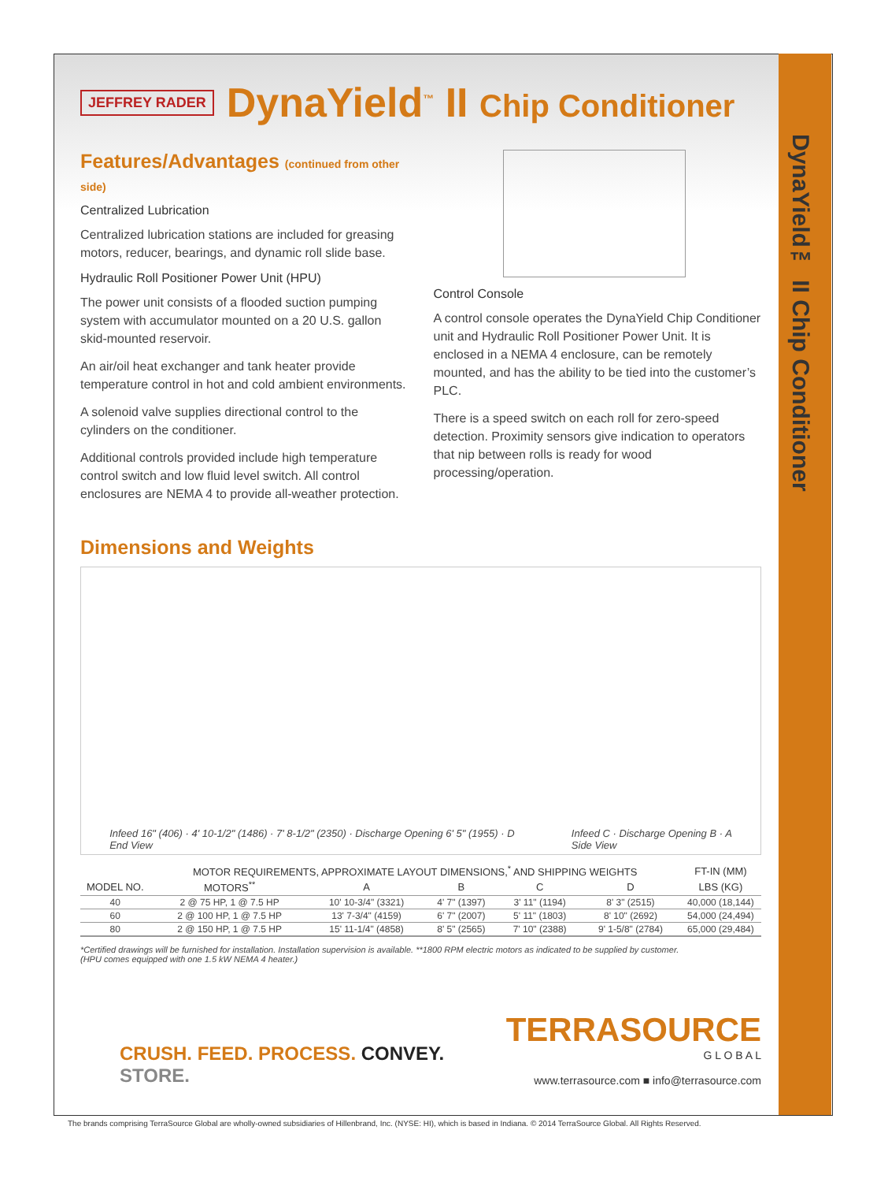DynaYield™ II Chip Conditioner
JEFFREY RADER
DynaYield<sup>™</sup> II Chip Conditioner
Features/Advantages (continued from other side)
Centralized Lubrication
Centralized lubrication stations are included for greasing motors, reducer, bearings, and dynamic roll slide base.
Hydraulic Roll Positioner Power Unit (HPU)
The power unit consists of a flooded suction pumping system with accumulator mounted on a 20 U.S. gallon skid-mounted reservoir.
An air/oil heat exchanger and tank heater provide temperature control in hot and cold ambient environments.
A solenoid valve supplies directional control to the cylinders on the conditioner.
Additional controls provided include high temperature control switch and low fluid level switch. All control enclosures are NEMA 4 to provide all-weather protection.
Control Console
A control console operates the DynaYield Chip Conditioner unit and Hydraulic Roll Positioner Power Unit. It is enclosed in a NEMA 4 enclosure, can be remotely mounted, and has the ability to be tied into the customer’s PLC.
There is a speed switch on each roll for zero-speed detection. Proximity sensors give indication to operators that nip between rolls is ready for wood processing/operation.
Dimensions and Weights
Infeed 16" (406) · 4' 10-1/2" (1486) · 7' 8-1/2" (2350) · Discharge Opening 6' 5" (1955) · D
End View
Infeed C · Discharge Opening B · A
Side View
| | MOTOR REQUIREMENTS, APPROXIMATE LAYOUT DIMENSIONS,<sup>*</sup> AND SHIPPING WEIGHTS | | | | | FT-IN (MM) |
| --- | --- | --- | --- | --- | --- | --- |
| MODEL NO. | MOTORS<sup>**</sup> | A | B | C | D | LBS (KG) |
| 40 | 2 @ 75 HP, 1 @ 7.5 HP | 10' 10-3/4" (3321) | 4' 7" (1397) | 3' 11" (1194) | 8' 3" (2515) | 40,000 (18,144) |
| 60 | 2 @ 100 HP, 1 @ 7.5 HP | 13' 7-3/4" (4159) | 6' 7" (2007) | 5' 11" (1803) | 8' 10" (2692) | 54,000 (24,494) |
| 80 | 2 @ 150 HP, 1 @ 7.5 HP | 15' 11-1/4" (4858) | 8' 5" (2565) | 7' 10" (2388) | 9' 1-5/8" (2784) | 65,000 (29,484) |
*Certified drawings will be furnished for installation. Installation supervision is available. **1800 RPM electric motors as indicated to be supplied by customer.
(HPU comes equipped with one 1.5 kW NEMA 4 heater.)
CRUSH. FEED. PROCESS. CONVEY. STORE.
TERRASOURCE
G L O B A L
www.terrasource.com ■ info@terrasource.com
The brands comprising TerraSource Global are wholly-owned subsidiaries of Hillenbrand, Inc. (NYSE: HI), which is based in Indiana. © 2014 TerraSource Global. All Rights Reserved.